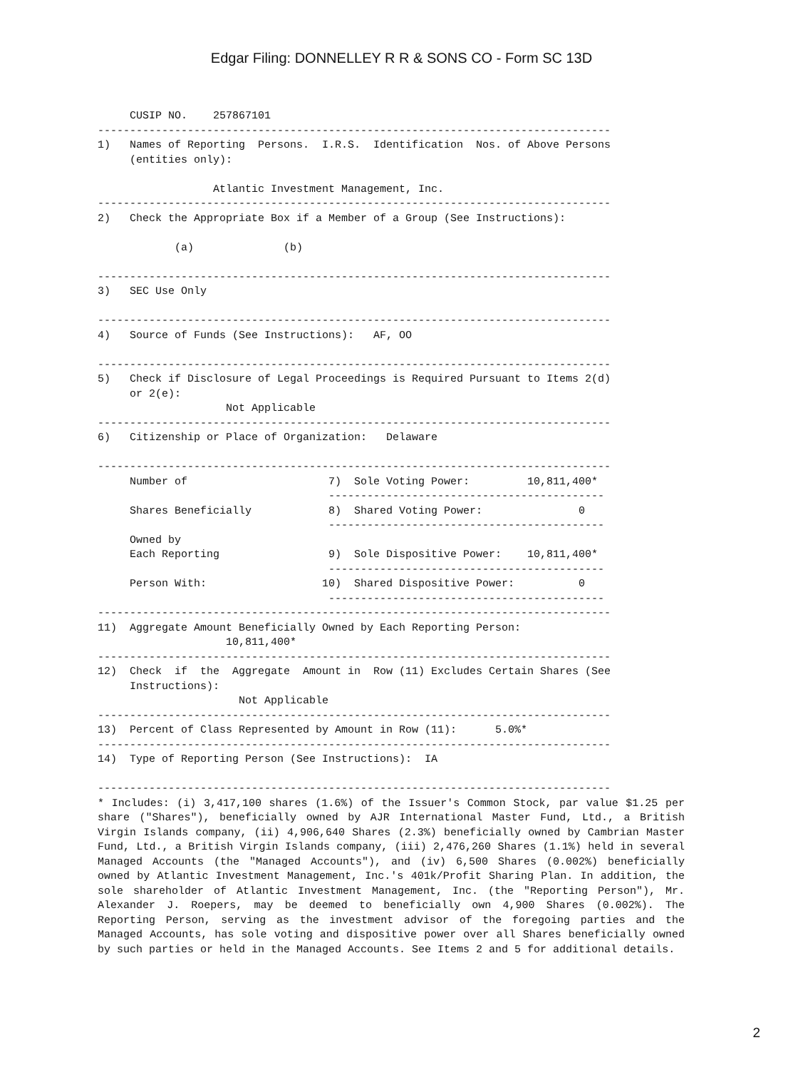Edgar Filing: DONNELLEY R R & SONS CO - Form SC 13D
     CUSIP NO.    257867101
--------------------------------------------------------------------------------
1)   Names of Reporting  Persons.  I.R.S.  Identification  Nos. of Above Persons
     (entities only):

                  Atlantic Investment Management, Inc.
--------------------------------------------------------------------------------
2)   Check the Appropriate Box if a Member of a Group (See Instructions):

            (a)              (b)

--------------------------------------------------------------------------------
3)   SEC Use Only

--------------------------------------------------------------------------------
4)   Source of Funds (See Instructions):   AF, OO

--------------------------------------------------------------------------------
5)   Check if Disclosure of Legal Proceedings is Required Pursuant to Items 2(d)
     or 2(e):
                    Not Applicable
--------------------------------------------------------------------------------
6)   Citizenship or Place of Organization:   Delaware

--------------------------------------------------------------------------------
     Number of                      7)  Sole Voting Power:         10,811,400*
                                    -------------------------------------------
     Shares Beneficially            8)  Shared Voting Power:               0
                                    -------------------------------------------
     Owned by
     Each Reporting                 9)  Sole Dispositive Power:    10,811,400*
                                    -------------------------------------------
     Person With:                  10)  Shared Dispositive Power:          0
                                    -------------------------------------------
--------------------------------------------------------------------------------
11)  Aggregate Amount Beneficially Owned by Each Reporting Person:
                    10,811,400*
--------------------------------------------------------------------------------
12)  Check  if  the  Aggregate  Amount in  Row (11) Excludes Certain Shares (See
     Instructions):
                      Not Applicable
--------------------------------------------------------------------------------
13)  Percent of Class Represented by Amount in Row (11):      5.0%*
--------------------------------------------------------------------------------
14)  Type of Reporting Person (See Instructions):  IA

--------------------------------------------------------------------------------
* Includes: (i) 3,417,100 shares (1.6%) of the Issuer's Common Stock, par value $1.25 per share ("Shares"), beneficially owned by AJR International Master Fund, Ltd., a British Virgin Islands company, (ii) 4,906,640 Shares (2.3%) beneficially owned by Cambrian Master Fund, Ltd., a British Virgin Islands company, (iii) 2,476,260 Shares (1.1%) held in several Managed Accounts (the "Managed Accounts"), and (iv) 6,500 Shares (0.002%) beneficially owned by Atlantic Investment Management, Inc.'s 401k/Profit Sharing Plan. In addition, the sole shareholder of Atlantic Investment Management, Inc. (the "Reporting Person"), Mr. Alexander J. Roepers, may be deemed to beneficially own 4,900 Shares (0.002%). The Reporting Person, serving as the investment advisor of the foregoing parties and the Managed Accounts, has sole voting and dispositive power over all Shares beneficially owned by such parties or held in the Managed Accounts. See Items 2 and 5 for additional details.
2